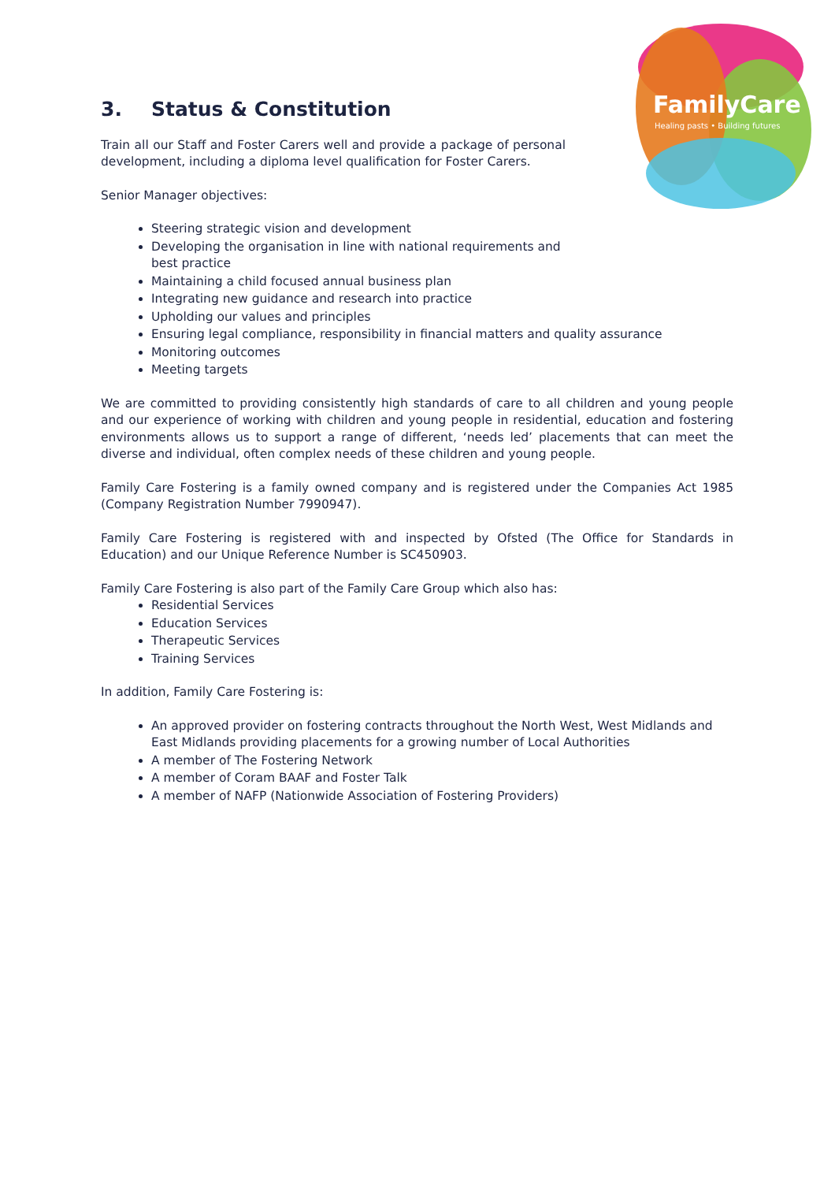FamilyCare
Healing pasts • Building futures
3. Status & Constitution
Train all our Staff and Foster Carers well and provide a package of personal development, including a diploma level qualification for Foster Carers.
Senior Manager objectives:
Steering strategic vision and development
Developing the organisation in line with national requirements and best practice
Maintaining a child focused annual business plan
Integrating new guidance and research into practice
Upholding our values and principles
Ensuring legal compliance, responsibility in financial matters and quality assurance
Monitoring outcomes
Meeting targets
We are committed to providing consistently high standards of care to all children and young people and our experience of working with children and young people in residential, education and fostering environments allows us to support a range of different, ‘needs led’ placements that can meet the diverse and individual, often complex needs of these children and young people.
Family Care Fostering is a family owned company and is registered under the Companies Act 1985 (Company Registration Number 7990947).
Family Care Fostering is registered with and inspected by Ofsted (The Office for Standards in Education) and our Unique Reference Number is SC450903.
Family Care Fostering is also part of the Family Care Group which also has:
Residential Services
Education Services
Therapeutic Services
Training Services
In addition, Family Care Fostering is:
An approved provider on fostering contracts throughout the North West, West Midlands and East Midlands providing placements for a growing number of Local Authorities
A member of The Fostering Network
A member of Coram BAAF and Foster Talk
A member of NAFP (Nationwide Association of Fostering Providers)